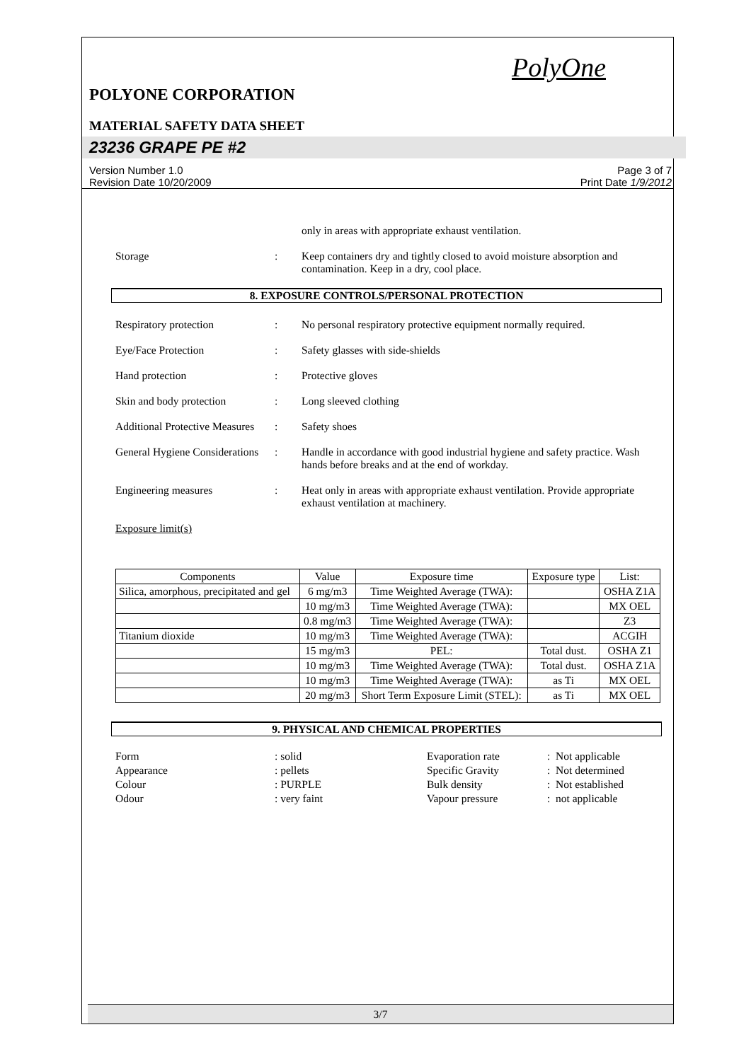PolyOne
POLYONE CORPORATION
MATERIAL SAFETY DATA SHEET
23236 GRAPE PE #2
Version Number 1.0
Revision Date 10/20/2009
Page 3 of 7
Print Date 1/9/2012
only in areas with appropriate exhaust ventilation.
Storage : Keep containers dry and tightly closed to avoid moisture absorption and contamination. Keep in a dry, cool place.
8. EXPOSURE CONTROLS/PERSONAL PROTECTION
Respiratory protection : No personal respiratory protective equipment normally required.
Eye/Face Protection : Safety glasses with side-shields
Hand protection : Protective gloves
Skin and body protection : Long sleeved clothing
Additional Protective Measures
: Safety shoes
General Hygiene Considerations
: Handle in accordance with good industrial hygiene and safety practice. Wash hands before breaks and at the end of workday.
Engineering measures : Heat only in areas with appropriate exhaust ventilation. Provide appropriate exhaust ventilation at machinery.
Exposure limit(s)
| Components | Value | Exposure time | Exposure type | List: |
| --- | --- | --- | --- | --- |
| Silica, amorphous, precipitated and gel | 6 mg/m3 | Time Weighted Average (TWA): | | OSHA Z1A |
| | 10 mg/m3 | Time Weighted Average (TWA): | | MX OEL |
| | 0.8 mg/m3 | Time Weighted Average (TWA): | | Z3 |
| Titanium dioxide | 10 mg/m3 | Time Weighted Average (TWA): | | ACGIH |
| | 15 mg/m3 | PEL: | Total dust. | OSHA Z1 |
| | 10 mg/m3 | Time Weighted Average (TWA): | Total dust. | OSHA Z1A |
| | 10 mg/m3 | Time Weighted Average (TWA): | as Ti | MX OEL |
| | 20 mg/m3 | Short Term Exposure Limit (STEL): | as Ti | MX OEL |
9. PHYSICAL AND CHEMICAL PROPERTIES
Form
Appearance
Colour
Odour
: solid
: pellets
: PURPLE
: very faint
Evaporation rate
Specific Gravity
Bulk density
Vapour pressure
: Not applicable
: Not determined
: Not established
: not applicable
3/7